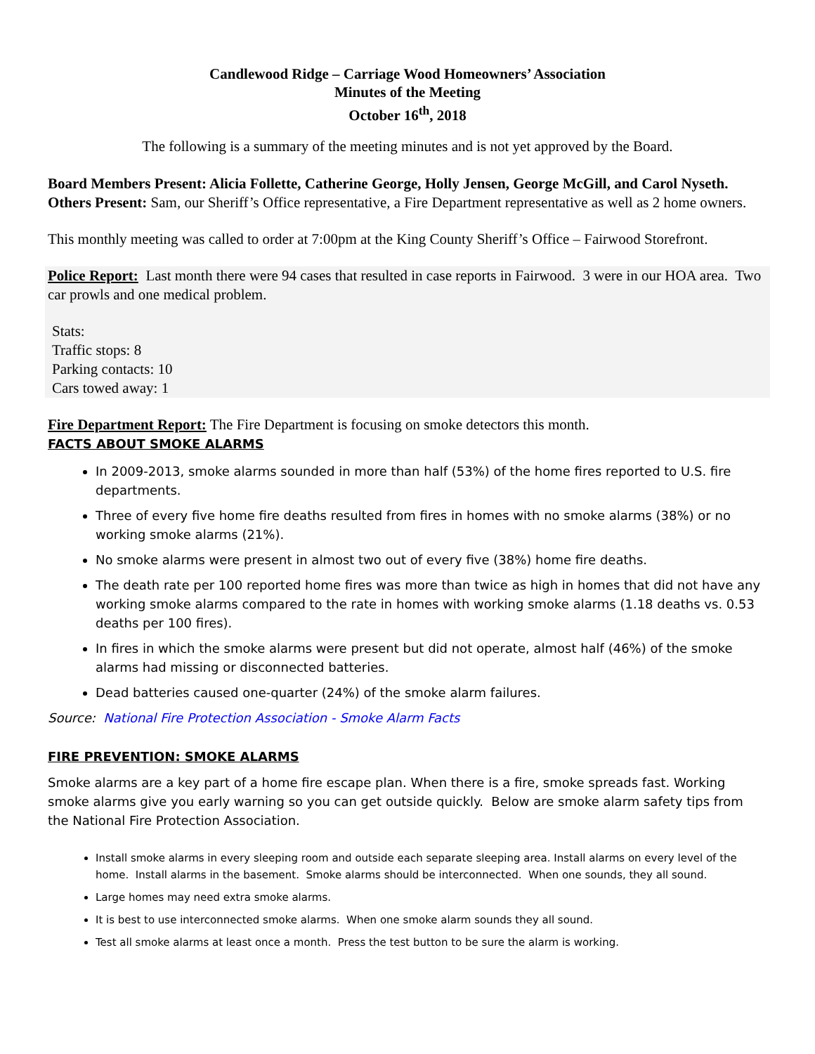Candlewood Ridge – Carriage Wood Homeowners’ Association
Minutes of the Meeting
October 16<sup>th</sup>, 2018
The following is a summary of the meeting minutes and is not yet approved by the Board.
Board Members Present: Alicia Follette, Catherine George, Holly Jensen, George McGill, and Carol Nyseth.
Others Present: Sam, our Sheriff’s Office representative, a Fire Department representative as well as 2 home owners.
This monthly meeting was called to order at 7:00pm at the King County Sheriff’s Office – Fairwood Storefront.
Police Report: Last month there were 94 cases that resulted in case reports in Fairwood. 3 were in our HOA area. Two car prowls and one medical problem.
Stats:
Traffic stops: 8
Parking contacts: 10
Cars towed away: 1
Fire Department Report: The Fire Department is focusing on smoke detectors this month.
FACTS ABOUT SMOKE ALARMS
In 2009-2013, smoke alarms sounded in more than half (53%) of the home fires reported to U.S. fire departments.
Three of every five home fire deaths resulted from fires in homes with no smoke alarms (38%) or no working smoke alarms (21%).
No smoke alarms were present in almost two out of every five (38%) home fire deaths.
The death rate per 100 reported home fires was more than twice as high in homes that did not have any working smoke alarms compared to the rate in homes with working smoke alarms (1.18 deaths vs. 0.53 deaths per 100 fires).
In fires in which the smoke alarms were present but did not operate, almost half (46%) of the smoke alarms had missing or disconnected batteries.
Dead batteries caused one-quarter (24%) of the smoke alarm failures.
Source: National Fire Protection Association - Smoke Alarm Facts
FIRE PREVENTION: SMOKE ALARMS
Smoke alarms are a key part of a home fire escape plan. When there is a fire, smoke spreads fast. Working smoke alarms give you early warning so you can get outside quickly. Below are smoke alarm safety tips from the National Fire Protection Association.
Install smoke alarms in every sleeping room and outside each separate sleeping area. Install alarms on every level of the home. Install alarms in the basement. Smoke alarms should be interconnected. When one sounds, they all sound.
Large homes may need extra smoke alarms.
It is best to use interconnected smoke alarms. When one smoke alarm sounds they all sound.
Test all smoke alarms at least once a month. Press the test button to be sure the alarm is working.